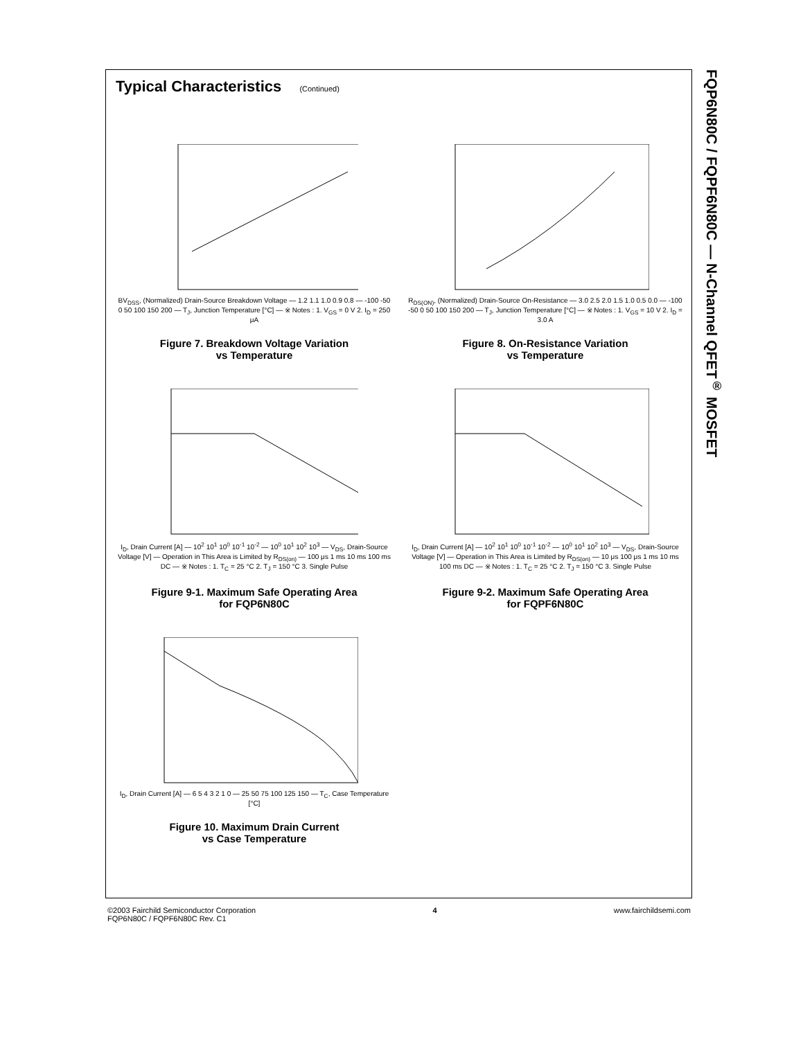FQP6N80C / FQPF6N80C — N-Channel QFET<sup>®</sup> MOSFET
Typical Characteristics (Continued)
BV<sub>DSS</sub>, (Normalized) Drain-Source Breakdown Voltage — 1.2 1.1 1.0 0.9 0.8 — -100 -50 0 50 100 150 200 — T<sub>J</sub>, Junction Temperature [°C] — ※ Notes : 1. V<sub>GS</sub> = 0 V 2. I<sub>D</sub> = 250 μA
Figure 7. Breakdown Voltage Variation
vs Temperature
R<sub>DS(ON)</sub>, (Normalized) Drain-Source On-Resistance — 3.0 2.5 2.0 1.5 1.0 0.5 0.0 — -100 -50 0 50 100 150 200 — T<sub>J</sub>, Junction Temperature [°C] — ※ Notes : 1. V<sub>GS</sub> = 10 V 2. I<sub>D</sub> = 3.0 A
Figure 8. On-Resistance Variation
vs Temperature
I<sub>D</sub>, Drain Current [A] — 10<sup>2</sup> 10<sup>1</sup> 10<sup>0</sup> 10<sup>-1</sup> 10<sup>-2</sup> — 10<sup>0</sup> 10<sup>1</sup> 10<sup>2</sup> 10<sup>3</sup> — V<sub>DS</sub>, Drain-Source Voltage [V] — Operation in This Area is Limited by R<sub>DS(on)</sub> — 100 μs 1 ms 10 ms 100 ms DC — ※ Notes : 1. T<sub>C</sub> = 25 °C 2. T<sub>J</sub> = 150 °C 3. Single Pulse
Figure 9-1. Maximum Safe Operating Area
for FQP6N80C
I<sub>D</sub>, Drain Current [A] — 10<sup>2</sup> 10<sup>1</sup> 10<sup>0</sup> 10<sup>-1</sup> 10<sup>-2</sup> — 10<sup>0</sup> 10<sup>1</sup> 10<sup>2</sup> 10<sup>3</sup> — V<sub>DS</sub>, Drain-Source Voltage [V] — Operation in This Area is Limited by R<sub>DS(on)</sub> — 10 μs 100 μs 1 ms 10 ms 100 ms DC — ※ Notes : 1. T<sub>C</sub> = 25 °C 2. T<sub>J</sub> = 150 °C 3. Single Pulse
Figure 9-2. Maximum Safe Operating Area
for FQPF6N80C
I<sub>D</sub>, Drain Current [A] — 6 5 4 3 2 1 0 — 25 50 75 100 125 150 — T<sub>C</sub>, Case Temperature [°C]
Figure 10. Maximum Drain Current
vs Case Temperature
©2003 Fairchild Semiconductor Corporation
FQP6N80C / FQPF6N80C Rev. C1
4 www.fairchildsemi.com